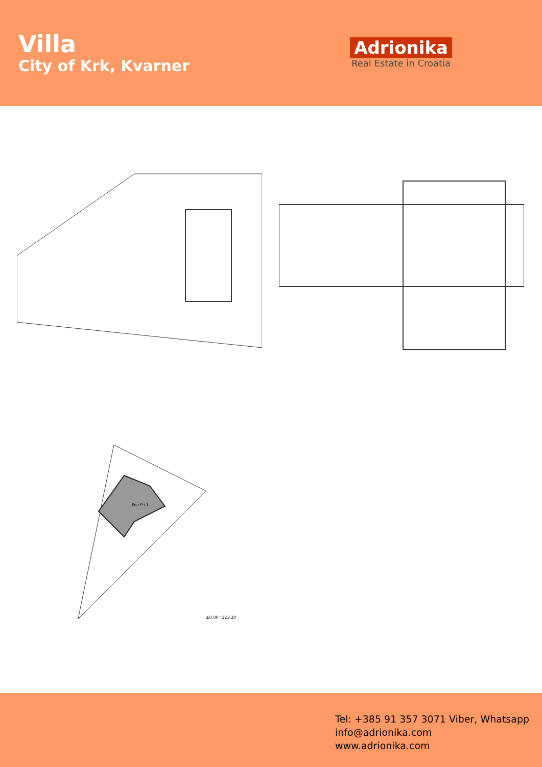Villa
City of Krk, Kvarner
Adrionika
Real Estate in Croatia
±0.00=123.20
Po+P+1
Tel: +385 91 357 3071 Viber, Whatsapp
info@adrionika.com
www.adrionika.com